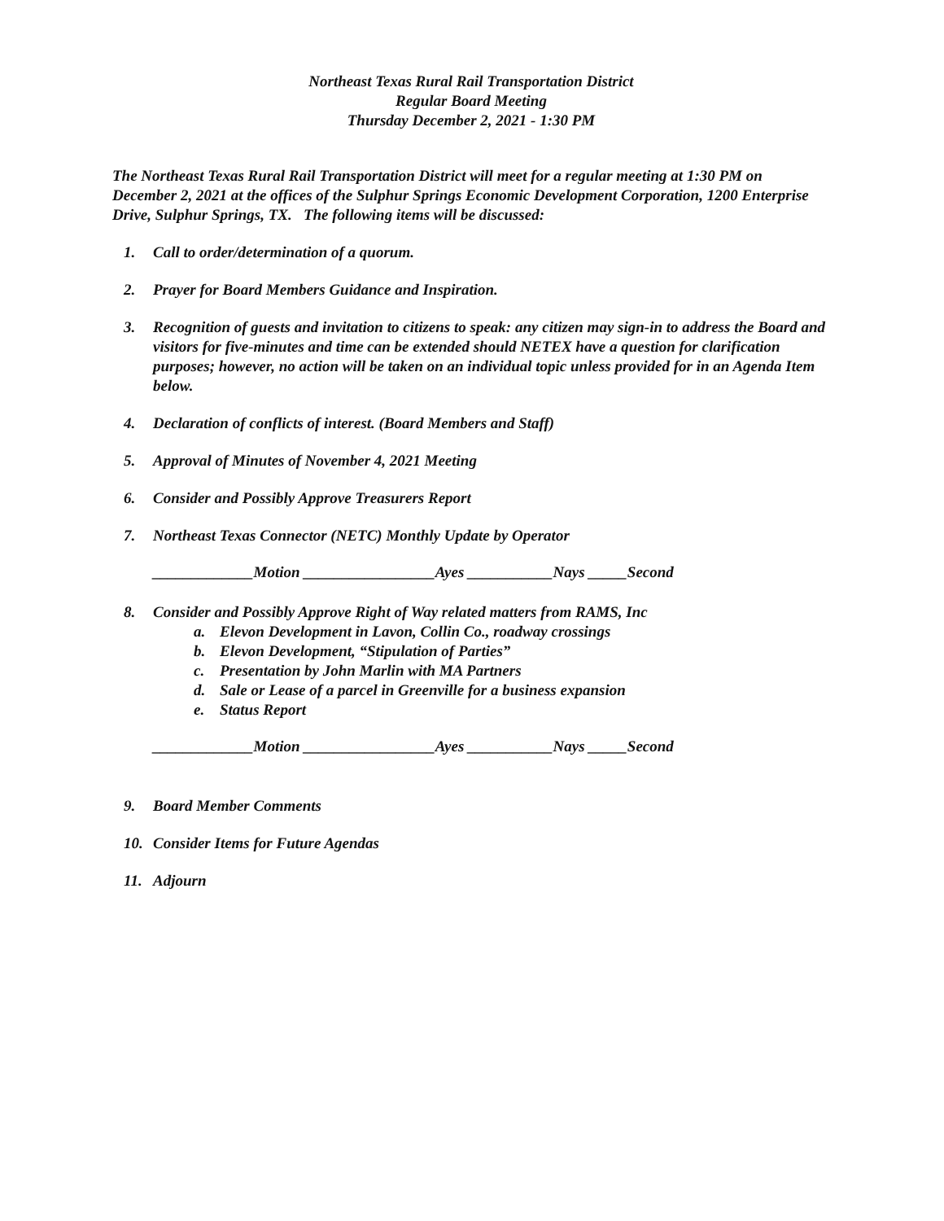Northeast Texas Rural Rail Transportation District
Regular Board Meeting
Thursday December 2, 2021 - 1:30 PM
The Northeast Texas Rural Rail Transportation District will meet for a regular meeting at 1:30 PM on December 2, 2021 at the offices of the Sulphur Springs Economic Development Corporation, 1200 Enterprise Drive, Sulphur Springs, TX. The following items will be discussed:
1. Call to order/determination of a quorum.
2. Prayer for Board Members Guidance and Inspiration.
3. Recognition of guests and invitation to citizens to speak: any citizen may sign-in to address the Board and visitors for five-minutes and time can be extended should NETEX have a question for clarification purposes; however, no action will be taken on an individual topic unless provided for in an Agenda Item below.
4. Declaration of conflicts of interest. (Board Members and Staff)
5. Approval of Minutes of November 4, 2021 Meeting
6. Consider and Possibly Approve Treasurers Report
7. Northeast Texas Connector (NETC) Monthly Update by Operator
_____________Motion _________________Ayes ___________Nays _____Second
8. Consider and Possibly Approve Right of Way related matters from RAMS, Inc
a. Elevon Development in Lavon, Collin Co., roadway crossings
b. Elevon Development, “Stipulation of Parties”
c. Presentation by John Marlin with MA Partners
d. Sale or Lease of a parcel in Greenville for a business expansion
e. Status Report
_____________Motion _________________Ayes ___________Nays _____Second
9. Board Member Comments
10. Consider Items for Future Agendas
11. Adjourn